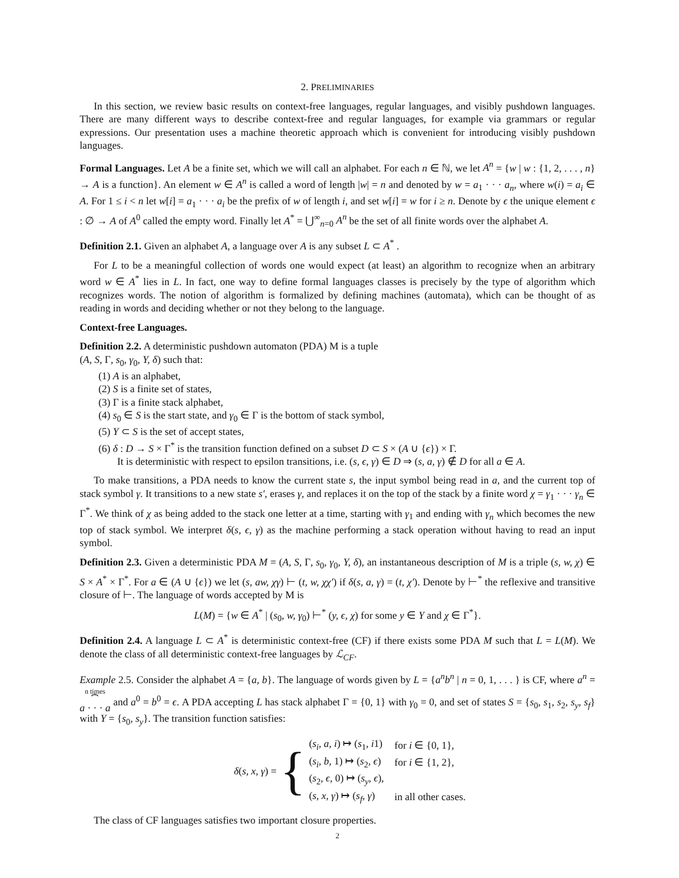2. PRELIMINARIES
In this section, we review basic results on context-free languages, regular languages, and visibly pushdown languages. There are many different ways to describe context-free and regular languages, for example via grammars or regular expressions. Our presentation uses a machine theoretic approach which is convenient for introducing visibly pushdown languages.
Formal Languages. Let A be a finite set, which we will call an alphabet. For each n ∈ ℕ, we let A<sup>n</sup> = {w | w : {1, 2, . . . , n} → A is a function}. An element w ∈ A<sup>n</sup> is called a word of length |w| = n and denoted by w = a<sub>1</sub> · · · a<sub>n</sub>, where w(i) = a<sub>i</sub> ∈ A. For 1 ≤ i < n let w[i] = a<sub>1</sub> · · · a<sub>i</sub> be the prefix of w of length i, and set w[i] = w for i ≥ n. Denote by ϵ the unique element ϵ : ∅ → A of A<sup>0</sup> called the empty word. Finally let A<sup>*</sup> = ⋃<sup>∞</sup><sub>n=0</sub> A<sup>n</sup> be the set of all finite words over the alphabet A.
Definition 2.1. Given an alphabet A, a language over A is any subset L ⊂ A<sup>*</sup> .
For L to be a meaningful collection of words one would expect (at least) an algorithm to recognize when an arbitrary word w ∈ A<sup>*</sup> lies in L. In fact, one way to define formal languages classes is precisely by the type of algorithm which recognizes words. The notion of algorithm is formalized by defining machines (automata), which can be thought of as reading in words and deciding whether or not they belong to the language.
Context-free Languages.
Definition 2.2. A deterministic pushdown automaton (PDA) M is a tuple
(A, S, Γ, s<sub>0</sub>, γ<sub>0</sub>, Y, δ) such that:
(1) A is an alphabet,
(2) S is a finite set of states,
(3) Γ is a finite stack alphabet,
(4) s<sub>0</sub> ∈ S is the start state, and γ<sub>0</sub> ∈ Γ is the bottom of stack symbol,
(5) Y ⊂ S is the set of accept states,
(6) δ : D → S × Γ<sup>*</sup> is the transition function defined on a subset D ⊂ S × (A ∪ {ϵ}) × Γ.
It is deterministic with respect to epsilon transitions, i.e. (s, ϵ, γ) ∈ D ⇒ (s, a, γ) ∉ D for all a ∈ A.
To make transitions, a PDA needs to know the current state s, the input symbol being read in a, and the current top of stack symbol γ. It transitions to a new state s′, erases γ, and replaces it on the top of the stack by a finite word χ = γ<sub>1</sub> · · · γ<sub>n</sub> ∈ Γ<sup>*</sup>. We think of χ as being added to the stack one letter at a time, starting with γ<sub>1</sub> and ending with γ<sub>n</sub> which becomes the new top of stack symbol. We interpret δ(s, ϵ, γ) as the machine performing a stack operation without having to read an input symbol.
Definition 2.3. Given a deterministic PDA M = (A, S, Γ, s<sub>0</sub>, γ<sub>0</sub>, Y, δ), an instantaneous description of M is a triple (s, w, χ) ∈ S × A<sup>*</sup> × Γ<sup>*</sup>. For a ∈ (A ∪ {ϵ}) we let (s, aw, χγ) ⊢ (t, w, χχ′) if δ(s, a, γ) = (t, χ′). Denote by ⊢<sup>*</sup> the reflexive and transitive closure of ⊢. The language of words accepted by M is
L(M) = {w ∈ A<sup>*</sup> | (s<sub>0</sub>, w, γ<sub>0</sub>) ⊢<sup>*</sup> (y, ϵ, χ) for some y ∈ Y and χ ∈ Γ<sup>*</sup>}.
Definition 2.4. A language L ⊂ A<sup>*</sup> is deterministic context-free (CF) if there exists some PDA M such that L = L(M). We denote the class of all deterministic context-free languages by ℒ<sub>CF</sub>.
Example 2.5. Consider the alphabet A = {a, b}. The language of words given by L = {a<sup>n</sup>b<sup>n</sup> | n = 0, 1, . . . } is CF, where a<sup>n</sup> = n times
⏞
a · · · a and a<sup>0</sup> = b<sup>0</sup> = ϵ. A PDA accepting L has stack alphabet Γ = {0, 1} with γ<sub>0</sub> = 0, and set of states S = {s<sub>0</sub>, s<sub>1</sub>, s<sub>2</sub>, s<sub>y</sub>, s<sub>f</sub>} with Y = {s<sub>0</sub>, s<sub>y</sub>}. The transition function satisfies:
δ(s, x, γ) = {
| ( s<sub>i</sub>, a, i ) ↦ ( s<sub>1</sub> , i 1) | for i ∈ {0, 1}, |
| ( s<sub>i</sub>, b, 1) ↦ ( s<sub>2</sub> , ϵ ) | for i ∈ {1, 2}, |
| ( s<sub>2</sub> , ϵ, 0) ↦ ( s<sub>y</sub>, ϵ ), | |
| ( s, x, γ ) ↦ ( s<sub>f</sub>, γ ) | in all other cases. |
The class of CF languages satisfies two important closure properties.
2